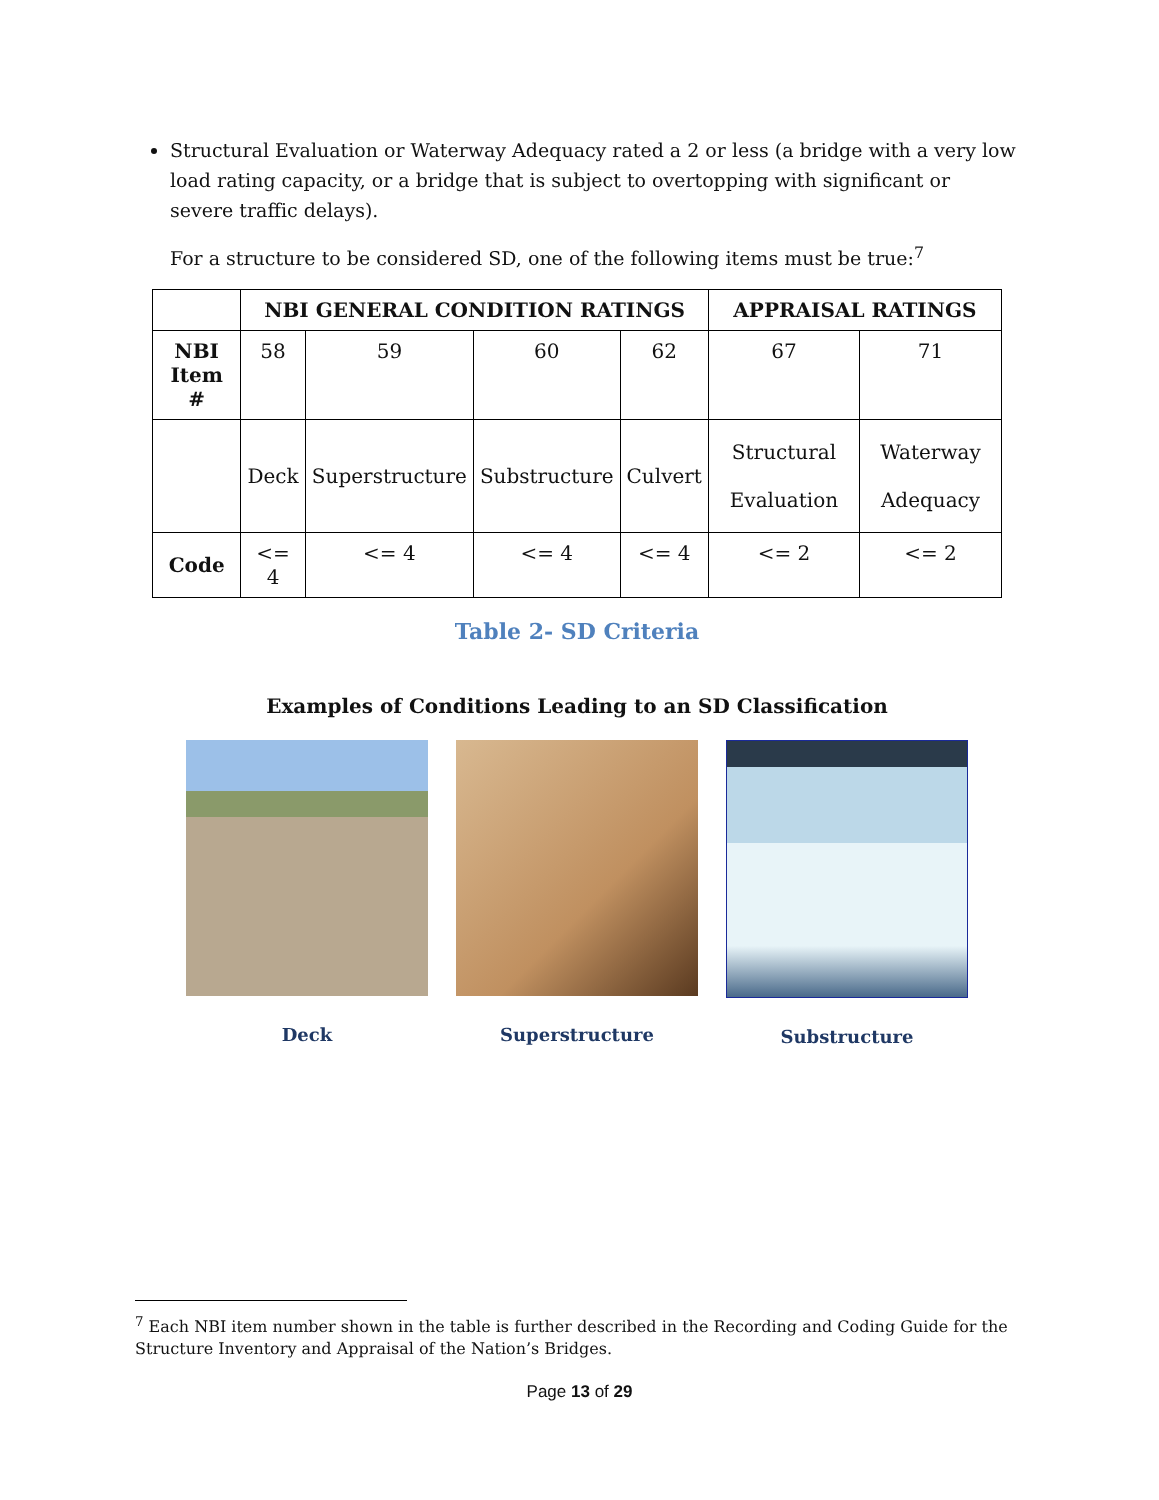Structural Evaluation or Waterway Adequacy rated a 2 or less (a bridge with a very low load rating capacity, or a bridge that is subject to overtopping with significant or severe traffic delays).
For a structure to be considered SD, one of the following items must be true:<sup>7</sup>
| | NBI GENERAL CONDITION RATINGS | | | | APPRAISAL RATINGS | |
| --- | --- | --- | --- | --- | --- | --- |
| NBI Item # | 58 | 59 | 60 | 62 | 67 | 71 |
| | Deck | Superstructure | Substructure | Culvert | Structural Evaluation | Waterway Adequacy |
| Code | <= 4 | <= 4 | <= 4 | <= 4 | <= 2 | <= 2 |
Table 2- SD Criteria
Examples of Conditions Leading to an SD Classification
Deck Superstructure Substructure
<sup>7</sup> Each NBI item number shown in the table is further described in the Recording and Coding Guide for the Structure Inventory and Appraisal of the Nation’s Bridges.
Page 13 of 29